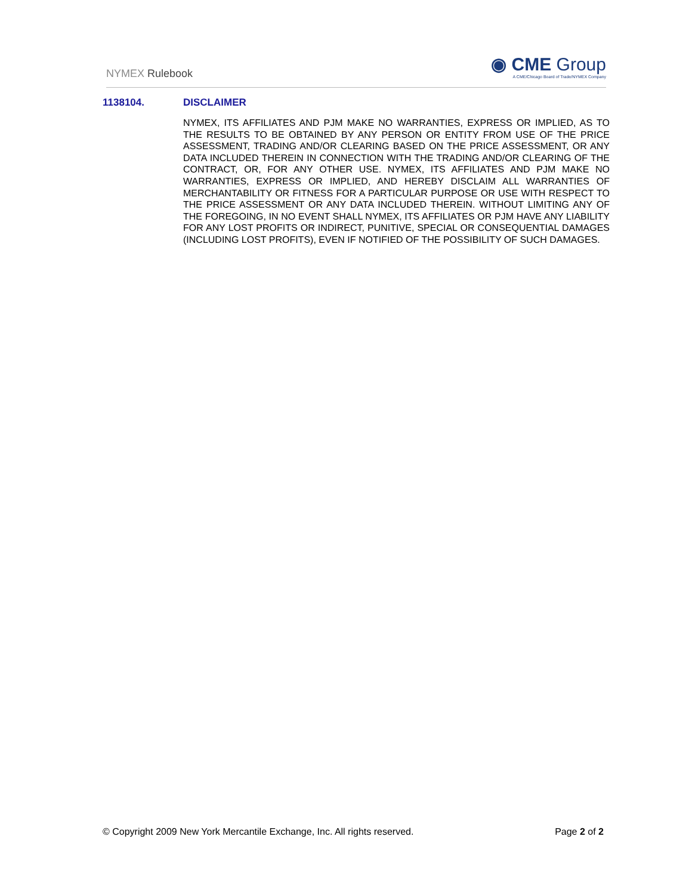NYMEX Rulebook
◉ CME Group
A CME/Chicago Board of Trade/NYMEX Company
1138104. DISCLAIMER
NYMEX, ITS AFFILIATES AND PJM MAKE NO WARRANTIES, EXPRESS OR IMPLIED, AS TO THE RESULTS TO BE OBTAINED BY ANY PERSON OR ENTITY FROM USE OF THE PRICE ASSESSMENT, TRADING AND/OR CLEARING BASED ON THE PRICE ASSESSMENT, OR ANY DATA INCLUDED THEREIN IN CONNECTION WITH THE TRADING AND/OR CLEARING OF THE CONTRACT, OR, FOR ANY OTHER USE. NYMEX, ITS AFFILIATES AND PJM MAKE NO WARRANTIES, EXPRESS OR IMPLIED, AND HEREBY DISCLAIM ALL WARRANTIES OF MERCHANTABILITY OR FITNESS FOR A PARTICULAR PURPOSE OR USE WITH RESPECT TO THE PRICE ASSESSMENT OR ANY DATA INCLUDED THEREIN. WITHOUT LIMITING ANY OF THE FOREGOING, IN NO EVENT SHALL NYMEX, ITS AFFILIATES OR PJM HAVE ANY LIABILITY FOR ANY LOST PROFITS OR INDIRECT, PUNITIVE, SPECIAL OR CONSEQUENTIAL DAMAGES (INCLUDING LOST PROFITS), EVEN IF NOTIFIED OF THE POSSIBILITY OF SUCH DAMAGES.
© Copyright 2009 New York Mercantile Exchange, Inc. All rights reserved.
Page 2 of 2